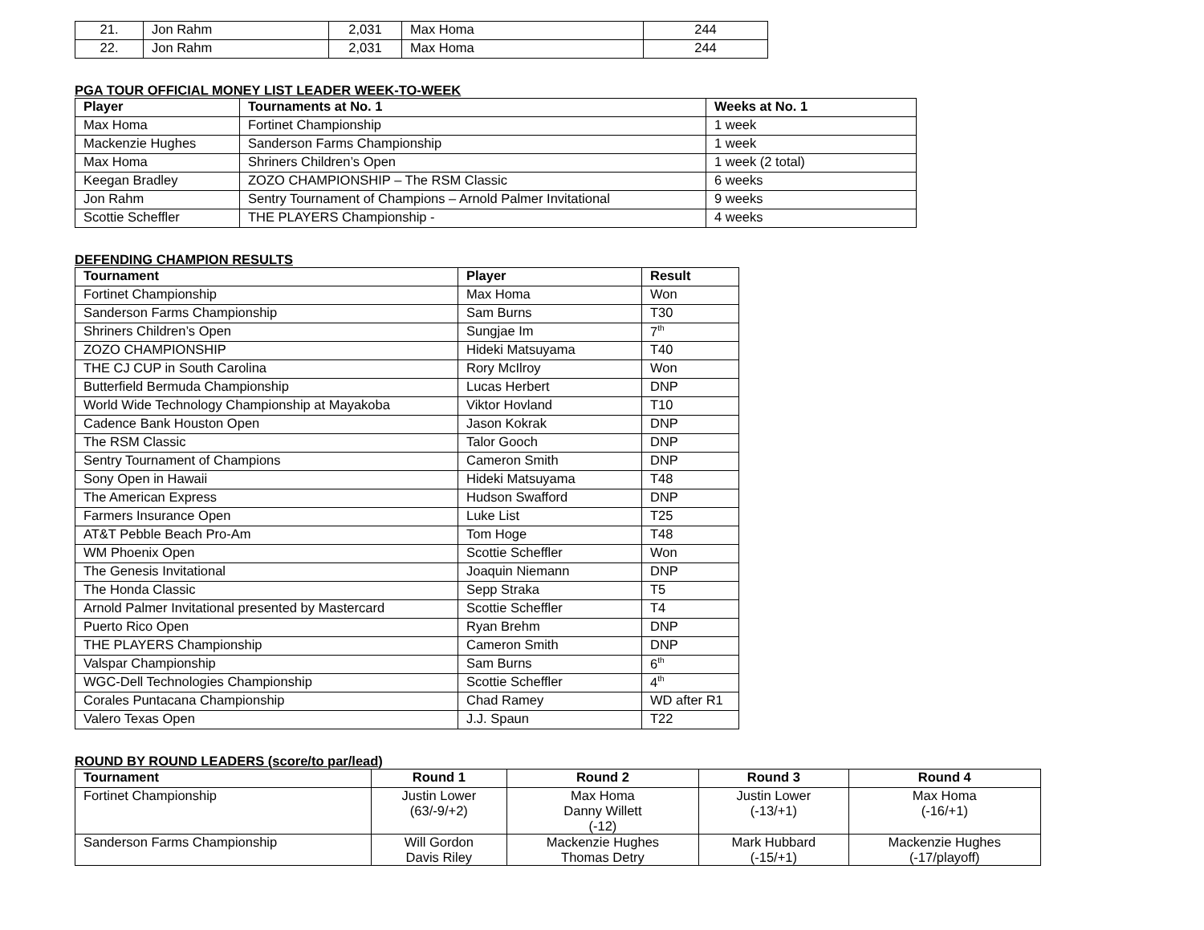| 21. | Jon Rahm | 2,031 | Max Homa | 244 |
| 22. | Jon Rahm | 2,031 | Max Homa | 244 |
PGA TOUR OFFICIAL MONEY LIST LEADER WEEK-TO-WEEK
| Player | Tournaments at No. 1 | Weeks at No. 1 |
| --- | --- | --- |
| Max Homa | Fortinet Championship | 1 week |
| Mackenzie Hughes | Sanderson Farms Championship | 1 week |
| Max Homa | Shriners Children’s Open | 1 week (2 total) |
| Keegan Bradley | ZOZO CHAMPIONSHIP – The RSM Classic | 6 weeks |
| Jon Rahm | Sentry Tournament of Champions – Arnold Palmer Invitational | 9 weeks |
| Scottie Scheffler | THE PLAYERS Championship - | 4 weeks |
DEFENDING CHAMPION RESULTS
| Tournament | Player | Result |
| --- | --- | --- |
| Fortinet Championship | Max Homa | Won |
| Sanderson Farms Championship | Sam Burns | T30 |
| Shriners Children’s Open | Sungjae Im | 7<sup>th</sup> |
| ZOZO CHAMPIONSHIP | Hideki Matsuyama | T40 |
| THE CJ CUP in South Carolina | Rory McIlroy | Won |
| Butterfield Bermuda Championship | Lucas Herbert | DNP |
| World Wide Technology Championship at Mayakoba | Viktor Hovland | T10 |
| Cadence Bank Houston Open | Jason Kokrak | DNP |
| The RSM Classic | Talor Gooch | DNP |
| Sentry Tournament of Champions | Cameron Smith | DNP |
| Sony Open in Hawaii | Hideki Matsuyama | T48 |
| The American Express | Hudson Swafford | DNP |
| Farmers Insurance Open | Luke List | T25 |
| AT&T Pebble Beach Pro-Am | Tom Hoge | T48 |
| WM Phoenix Open | Scottie Scheffler | Won |
| The Genesis Invitational | Joaquin Niemann | DNP |
| The Honda Classic | Sepp Straka | T5 |
| Arnold Palmer Invitational presented by Mastercard | Scottie Scheffler | T4 |
| Puerto Rico Open | Ryan Brehm | DNP |
| THE PLAYERS Championship | Cameron Smith | DNP |
| Valspar Championship | Sam Burns | 6<sup>th</sup> |
| WGC-Dell Technologies Championship | Scottie Scheffler | 4<sup>th</sup> |
| Corales Puntacana Championship | Chad Ramey | WD after R1 |
| Valero Texas Open | J.J. Spaun | T22 |
ROUND BY ROUND LEADERS (score/to par/lead)
| Tournament | Round 1 | Round 2 | Round 3 | Round 4 |
| --- | --- | --- | --- | --- |
| Fortinet Championship | Justin Lower (63/-9/+2) | Max Homa Danny Willett (-12) | Justin Lower (-13/+1) | Max Homa (-16/+1) |
| Sanderson Farms Championship | Will Gordon Davis Riley | Mackenzie Hughes Thomas Detry | Mark Hubbard (-15/+1) | Mackenzie Hughes (-17/playoff) |